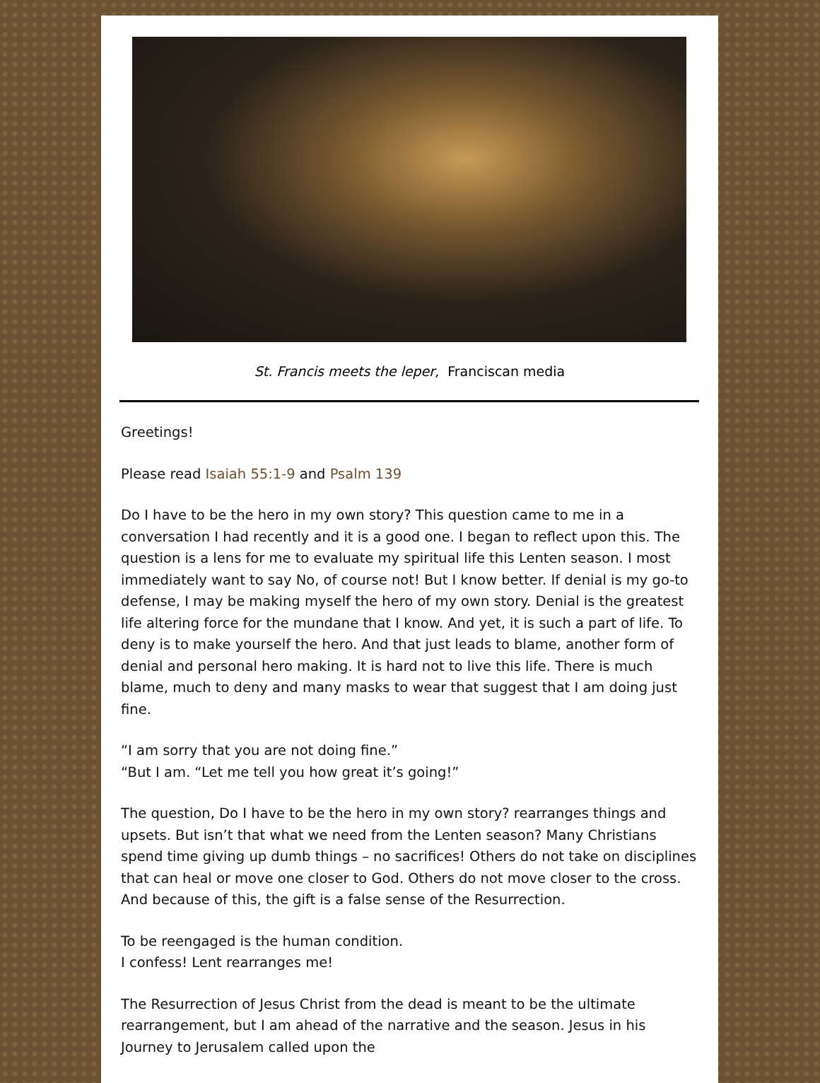St. Francis meets the leper, Franciscan media
Greetings!
Please read Isaiah 55:1-9 and Psalm 139
Do I have to be the hero in my own story? This question came to me in a conversation I had recently and it is a good one. I began to reflect upon this. The question is a lens for me to evaluate my spiritual life this Lenten season. I most immediately want to say No, of course not! But I know better. If denial is my go-to defense, I may be making myself the hero of my own story. Denial is the greatest life altering force for the mundane that I know. And yet, it is such a part of life. To deny is to make yourself the hero. And that just leads to blame, another form of denial and personal hero making. It is hard not to live this life. There is much blame, much to deny and many masks to wear that suggest that I am doing just fine.
“I am sorry that you are not doing fine.”
“But I am. “Let me tell you how great it’s going!”
The question, Do I have to be the hero in my own story? rearranges things and upsets. But isn’t that what we need from the Lenten season? Many Christians spend time giving up dumb things – no sacrifices! Others do not take on disciplines that can heal or move one closer to God. Others do not move closer to the cross. And because of this, the gift is a false sense of the Resurrection.
To be reengaged is the human condition.
I confess! Lent rearranges me!
The Resurrection of Jesus Christ from the dead is meant to be the ultimate rearrangement, but I am ahead of the narrative and the season. Jesus in his Journey to Jerusalem called upon the